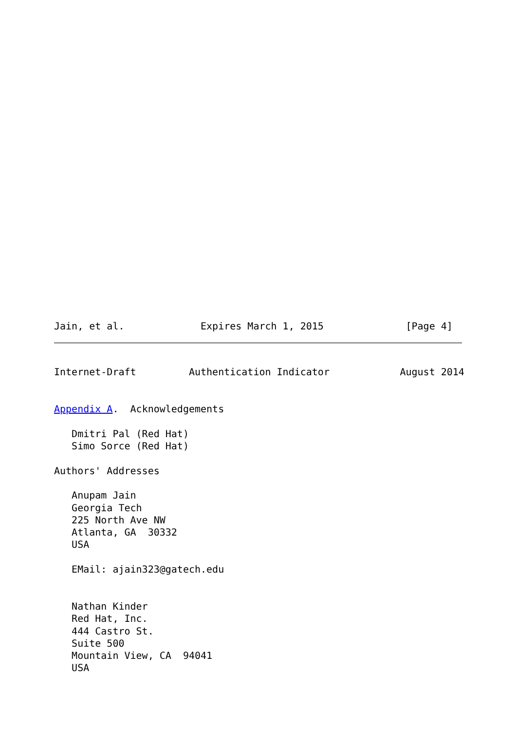Jain, et al.             Expires March 1, 2015              [Page 4]
Internet-Draft         Authentication Indicator            August 2014


Appendix A.  Acknowledgements

   Dmitri Pal (Red Hat)
   Simo Sorce (Red Hat)

Authors' Addresses

   Anupam Jain
   Georgia Tech
   225 North Ave NW
   Atlanta, GA  30332
   USA

   EMail: ajain323@gatech.edu


   Nathan Kinder
   Red Hat, Inc.
   444 Castro St.
   Suite 500
   Mountain View, CA  94041
   USA